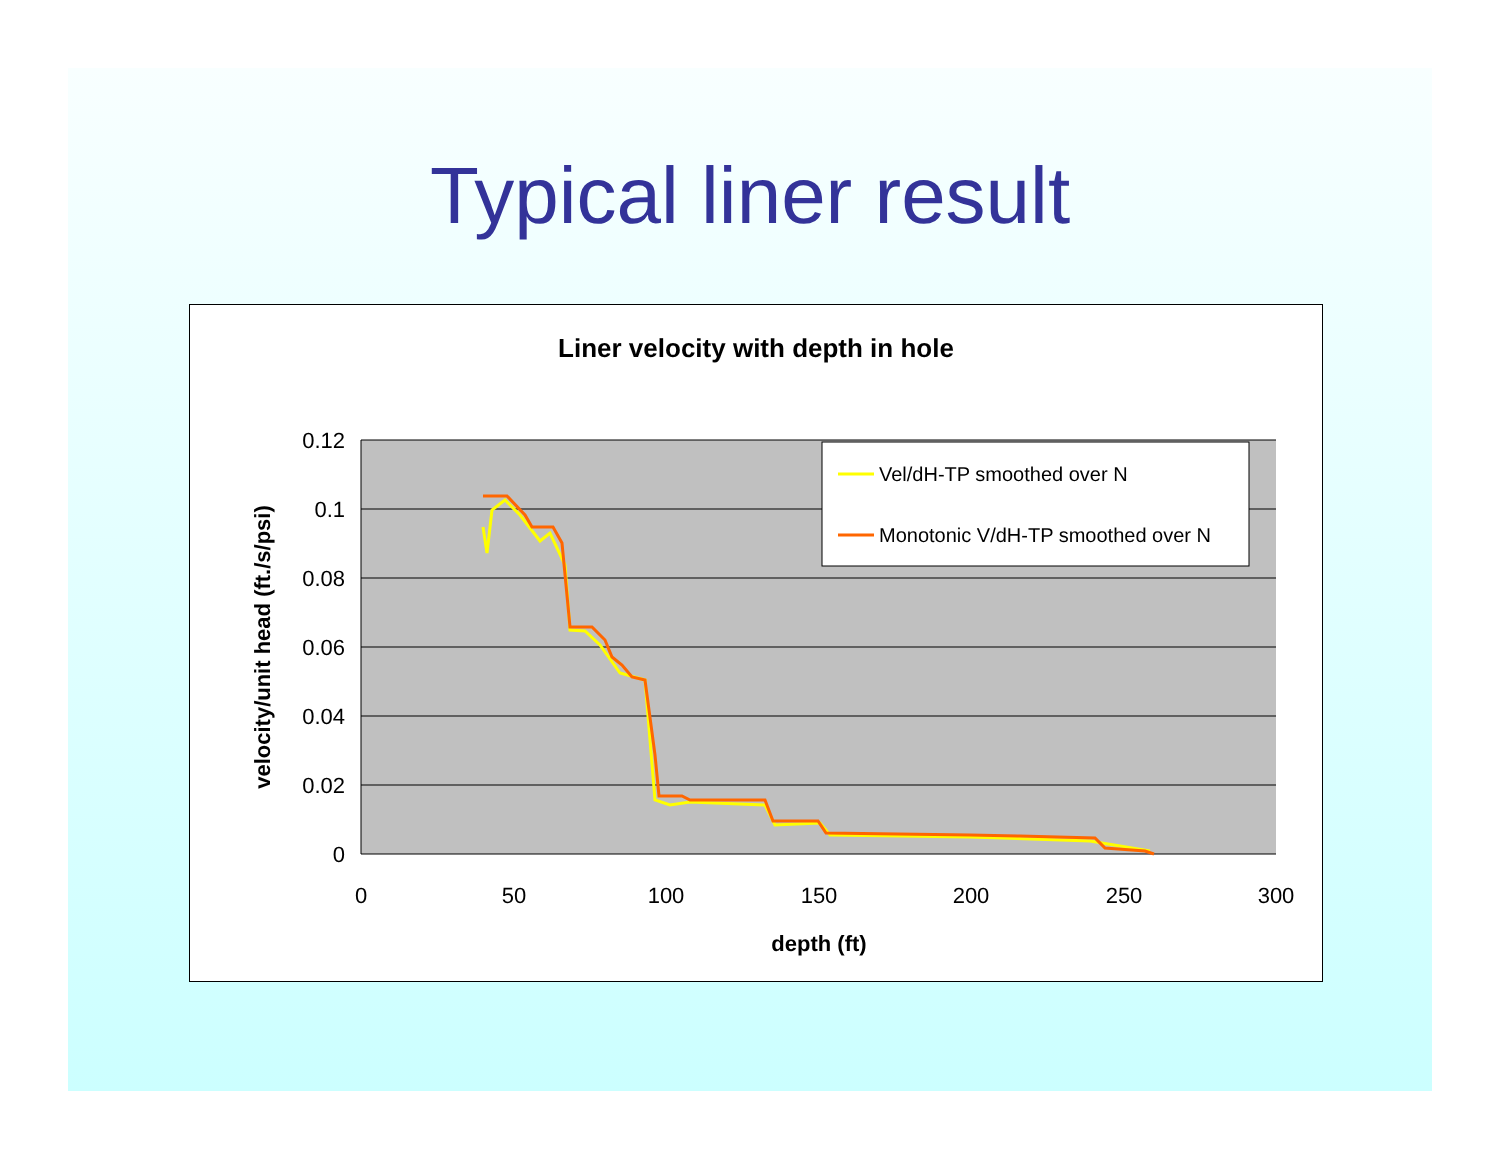Typical liner result
Liner velocity with depth in hole
0.12
0.1
0.08
0.06
0.04
0.02
0
0
50
100
150
200
250
300
depth (ft)
velocity/unit head (ft./s/psi)
Vel/dH-TP smoothed over N
Monotonic V/dH-TP smoothed over N